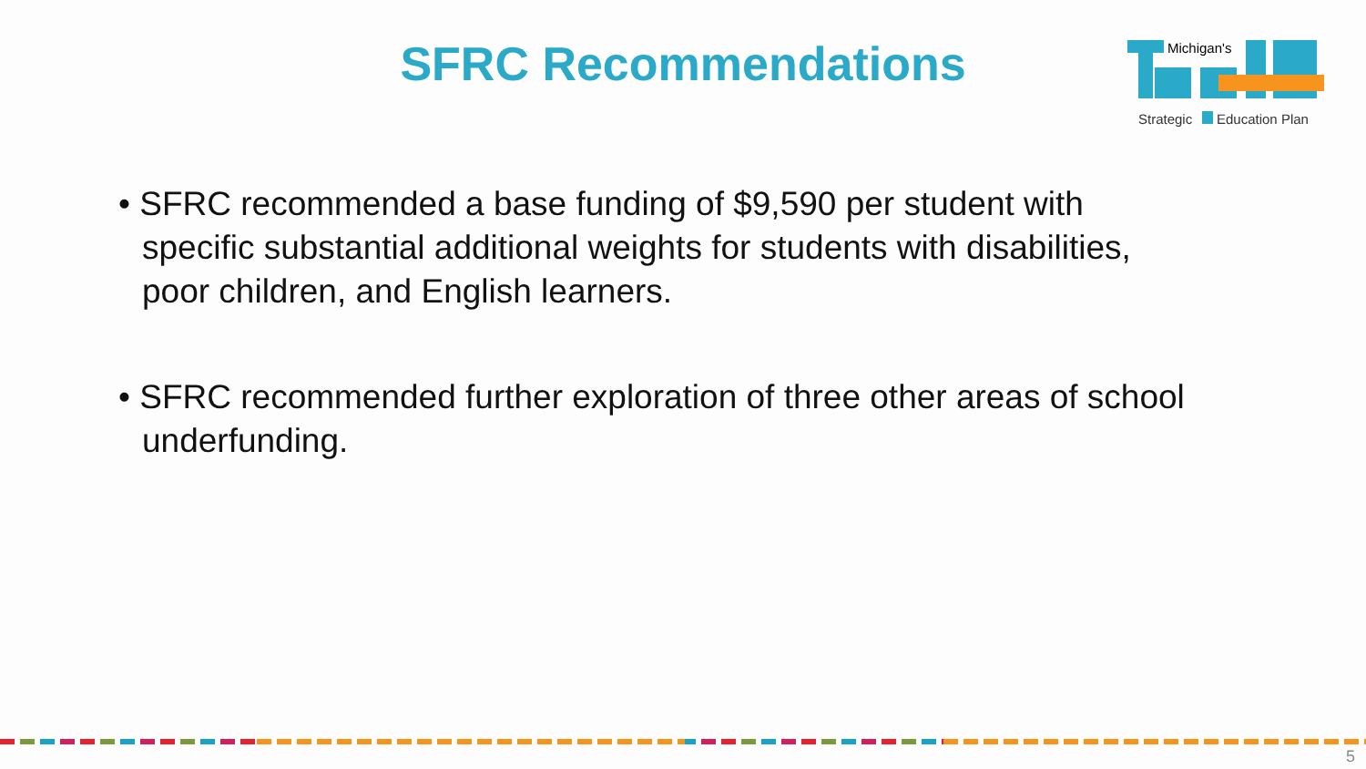SFRC Recommendations
Michigan's
Strategic
Education Plan
• SFRC recommended a base funding of $9,590 per student with specific substantial additional weights for students with disabilities, poor children, and English learners.
• SFRC recommended further exploration of three other areas of school underfunding.
5